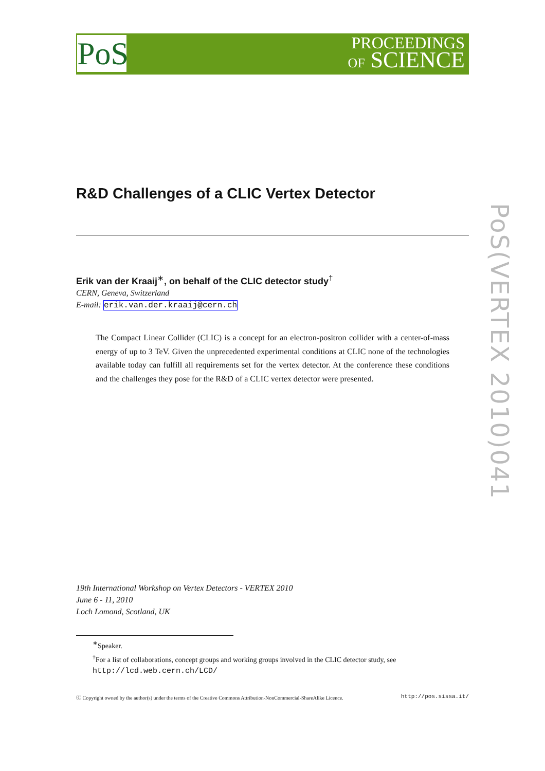PoS
PROCEEDINGS
OF SCIENCE
PoS(VERTEX 2010)041
R&D Challenges of a CLIC Vertex Detector
Erik van der Kraaij<sup>∗</sup>, on behalf of the CLIC detector study<sup>†</sup>
CERN, Geneva, Switzerland
E-mail: erik.van.der.kraaij@cern.ch
The Compact Linear Collider (CLIC) is a concept for an electron-positron collider with a center-of-mass energy of up to 3 TeV. Given the unprecedented experimental conditions at CLIC none of the technologies available today can fulfill all requirements set for the vertex detector. At the conference these conditions and the challenges they pose for the R&D of a CLIC vertex detector were presented.
19th International Workshop on Vertex Detectors - VERTEX 2010
June 6 - 11, 2010
Loch Lomond, Scotland, UK
<sup>∗</sup>Speaker.
<sup>†</sup> For a list of collaborations, concept groups and working groups involved in the CLIC detector study, see
http://lcd.web.cern.ch/LCD/
ⓒ Copyright owned by the author(s) under the terms of the Creative Commons Attribution-NonCommercial-ShareAlike Licence. http://pos.sissa.it/